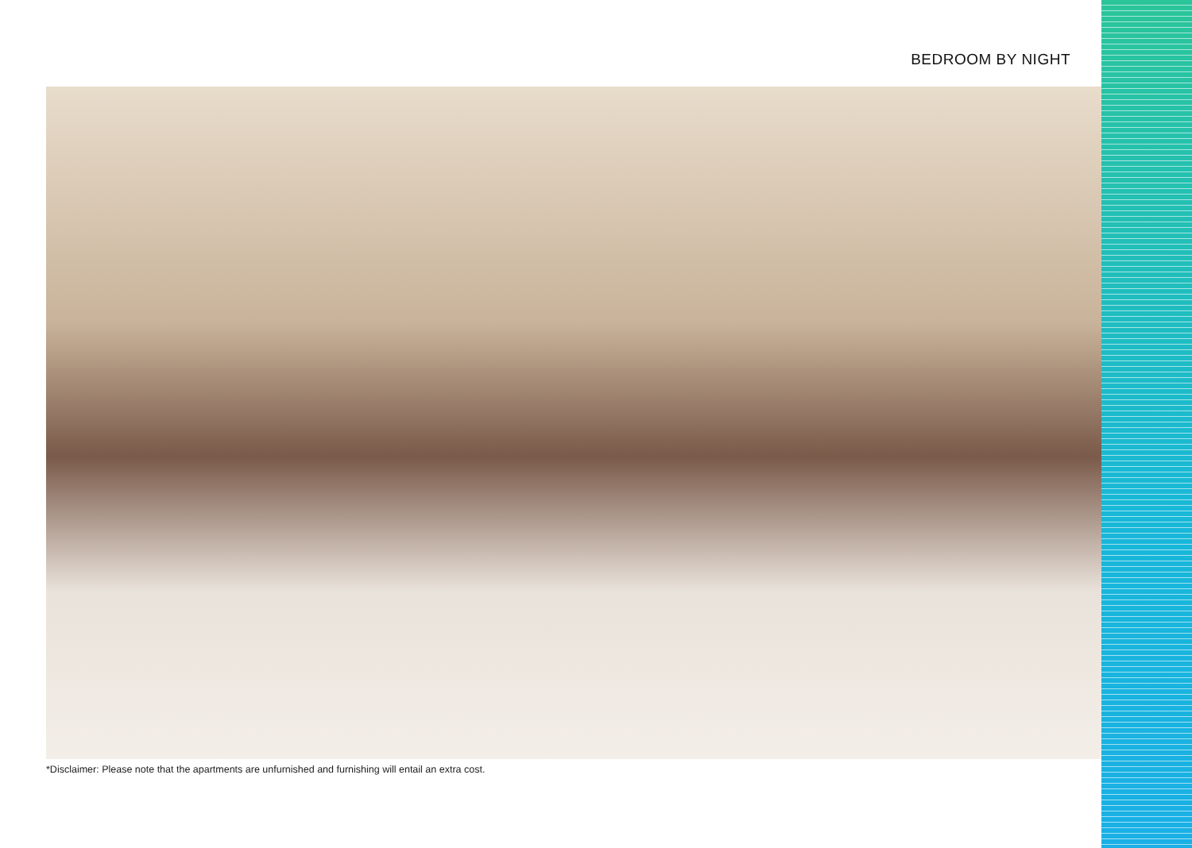BEDROOM BY NIGHT
*Disclaimer: Please note that the apartments are unfurnished and furnishing will entail an extra cost.